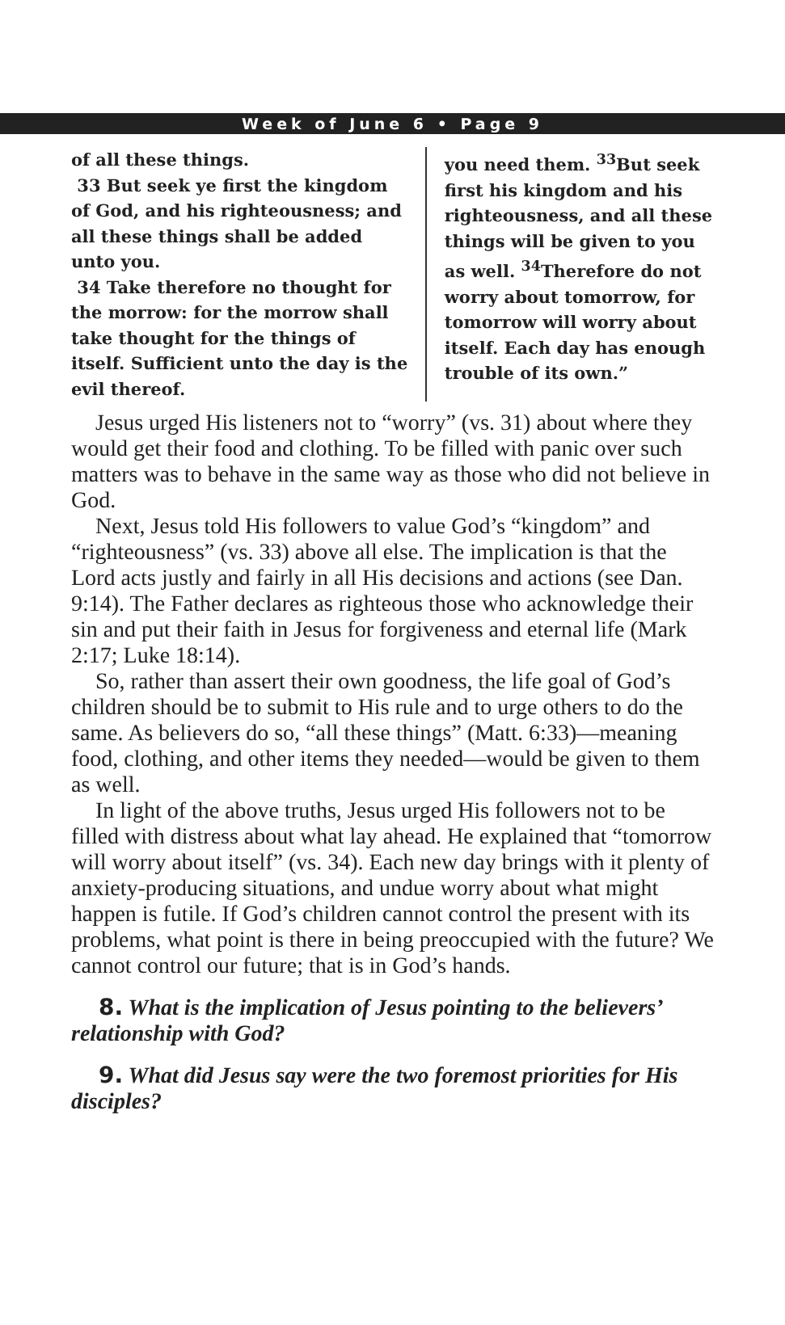Week of June 6 • Page 9
of all these things.
33 But seek ye first the kingdom of God, and his righteousness; and all these things shall be added unto you.
34 Take therefore no thought for the morrow: for the morrow shall take thought for the things of itself. Sufficient unto the day is the evil thereof.
you need them. <sup>33</sup>But seek first his kingdom and his righteousness, and all these things will be given to you as well. <sup>34</sup>Therefore do not worry about tomorrow, for tomorrow will worry about itself. Each day has enough trouble of its own.”
Jesus urged His listeners not to “worry” (vs. 31) about where they would get their food and clothing. To be filled with panic over such matters was to behave in the same way as those who did not believe in God.
Next, Jesus told His followers to value God’s “kingdom” and “righteousness” (vs. 33) above all else. The implication is that the Lord acts justly and fairly in all His decisions and actions (see Dan. 9:14). The Father declares as righteous those who acknowledge their sin and put their faith in Jesus for forgiveness and eternal life (Mark 2:17; Luke 18:14).
So, rather than assert their own goodness, the life goal of God’s children should be to submit to His rule and to urge others to do the same. As believers do so, “all these things” (Matt. 6:33)—meaning food, clothing, and other items they needed—would be given to them as well.
In light of the above truths, Jesus urged His followers not to be filled with distress about what lay ahead. He explained that “tomorrow will worry about itself” (vs. 34). Each new day brings with it plenty of anxiety-producing situations, and undue worry about what might happen is futile. If God’s children cannot control the present with its problems, what point is there in being preoccupied with the future? We cannot control our future; that is in God’s hands.
8. What is the implication of Jesus pointing to the believers’ relationship with God?
9. What did Jesus say were the two foremost priorities for His disciples?